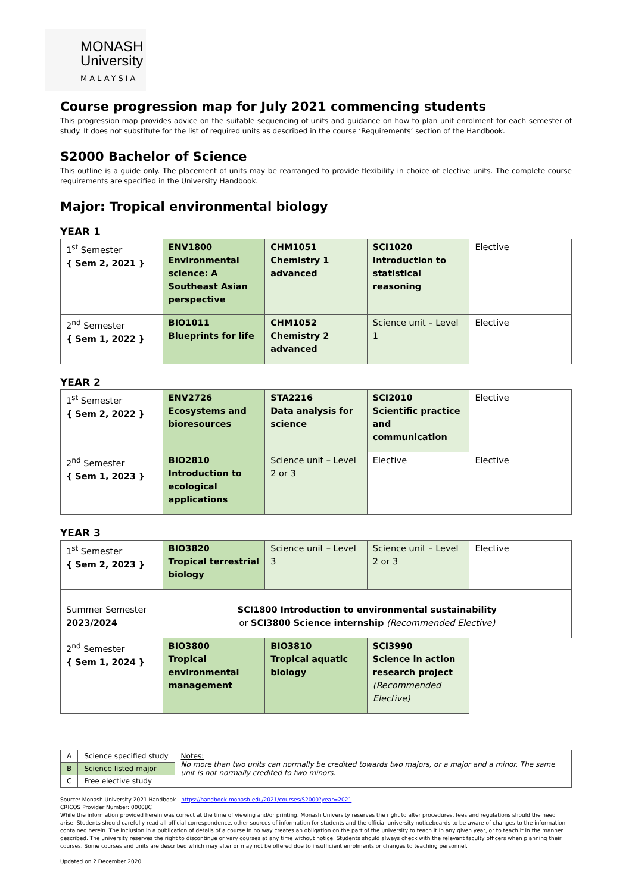MONASH
University
MALAYSIA
Course progression map for July 2021 commencing students
This progression map provides advice on the suitable sequencing of units and guidance on how to plan unit enrolment for each semester of study. It does not substitute for the list of required units as described in the course ‘Requirements’ section of the Handbook.
S2000 Bachelor of Science
This outline is a guide only. The placement of units may be rearranged to provide flexibility in choice of elective units. The complete course requirements are specified in the University Handbook.
Major: Tropical environmental biology
YEAR 1
| 1<sup>st</sup> Semester { Sem 2, 2021 } | ENV1800 Environmental science: A Southeast Asian perspective | CHM1051 Chemistry 1 advanced | SCI1020 Introduction to statistical reasoning | Elective |
| 2<sup>nd</sup> Semester { Sem 1, 2022 } | BIO1011 Blueprints for life | CHM1052 Chemistry 2 advanced | Science unit – Level 1 | Elective |
YEAR 2
| 1<sup>st</sup> Semester { Sem 2, 2022 } | ENV2726 Ecosystems and bioresources | STA2216 Data analysis for science | SCI2010 Scientific practice and communication | Elective |
| 2<sup>nd</sup> Semester { Sem 1, 2023 } | BIO2810 Introduction to ecological applications | Science unit – Level 2 or 3 | Elective | Elective |
YEAR 3
| 1<sup>st</sup> Semester { Sem 2, 2023 } | BIO3820 Tropical terrestrial biology | Science unit – Level 3 | Science unit – Level 2 or 3 | Elective |
| Summer Semester 2023/2024 | SCI1800 Introduction to environmental sustainability or SCI3800 Science internship (Recommended Elective) | | | |
| 2<sup>nd</sup> Semester { Sem 1, 2024 } | BIO3800 Tropical environmental management | BIO3810 Tropical aquatic biology | SCI3990 Science in action research project (Recommended Elective) | |
| A | Science specified study |
| B | Science listed major |
| C | Free elective study |
Notes:
No more than two units can normally be credited towards two majors, or a major and a minor. The same unit is not normally credited to two minors.
Source: Monash University 2021 Handbook - https://handbook.monash.edu/2021/courses/S2000?year=2021
CRICOS Provider Number: 00008C
While the information provided herein was correct at the time of viewing and/or printing, Monash University reserves the right to alter procedures, fees and regulations should the need arise. Students should carefully read all official correspondence, other sources of information for students and the official university noticeboards to be aware of changes to the information contained herein. The inclusion in a publication of details of a course in no way creates an obligation on the part of the university to teach it in any given year, or to teach it in the manner described. The university reserves the right to discontinue or vary courses at any time without notice. Students should always check with the relevant faculty officers when planning their courses. Some courses and units are described which may alter or may not be offered due to insufficient enrolments or changes to teaching personnel.
Updated on 2 December 2020